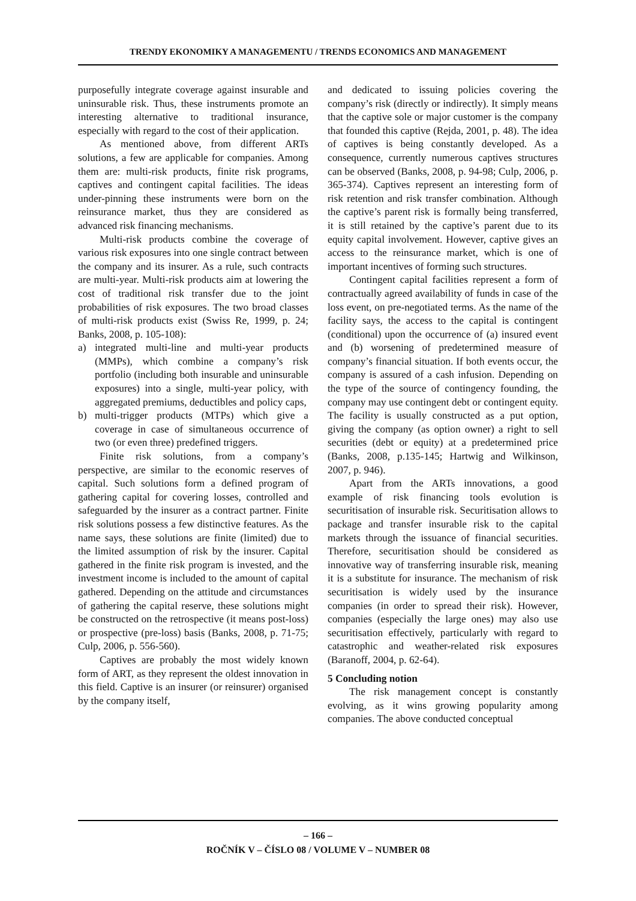TRENDY EKONOMIKY A MANAGEMENTU / TRENDS ECONOMICS AND MANAGEMENT
purposefully integrate coverage against insurable and uninsurable risk. Thus, these instruments promote an interesting alternative to traditional insurance, especially with regard to the cost of their application.
As mentioned above, from different ARTs solutions, a few are applicable for companies. Among them are: multi-risk products, finite risk programs, captives and contingent capital facilities. The ideas under-pinning these instruments were born on the reinsurance market, thus they are considered as advanced risk financing mechanisms.
Multi-risk products combine the coverage of various risk exposures into one single contract between the company and its insurer. As a rule, such contracts are multi-year. Multi-risk products aim at lowering the cost of traditional risk transfer due to the joint probabilities of risk exposures. The two broad classes of multi-risk products exist (Swiss Re, 1999, p. 24; Banks, 2008, p. 105-108):
a) integrated multi-line and multi-year products (MMPs), which combine a company’s risk portfolio (including both insurable and uninsurable exposures) into a single, multi-year policy, with aggregated premiums, deductibles and policy caps,
b) multi-trigger products (MTPs) which give a coverage in case of simultaneous occurrence of two (or even three) predefined triggers.
Finite risk solutions, from a company’s perspective, are similar to the economic reserves of capital. Such solutions form a defined program of gathering capital for covering losses, controlled and safeguarded by the insurer as a contract partner. Finite risk solutions possess a few distinctive features. As the name says, these solutions are finite (limited) due to the limited assumption of risk by the insurer. Capital gathered in the finite risk program is invested, and the investment income is included to the amount of capital gathered. Depending on the attitude and circumstances of gathering the capital reserve, these solutions might be constructed on the retrospective (it means post-loss) or prospective (pre-loss) basis (Banks, 2008, p. 71-75; Culp, 2006, p. 556-560).
Captives are probably the most widely known form of ART, as they represent the oldest innovation in this field. Captive is an insurer (or reinsurer) organised by the company itself,
and dedicated to issuing policies covering the company’s risk (directly or indirectly). It simply means that the captive sole or major customer is the company that founded this captive (Rejda, 2001, p. 48). The idea of captives is being constantly developed. As a consequence, currently numerous captives structures can be observed (Banks, 2008, p. 94-98; Culp, 2006, p. 365-374). Captives represent an interesting form of risk retention and risk transfer combination. Although the captive’s parent risk is formally being transferred, it is still retained by the captive’s parent due to its equity capital involvement. However, captive gives an access to the reinsurance market, which is one of important incentives of forming such structures.
Contingent capital facilities represent a form of contractually agreed availability of funds in case of the loss event, on pre-negotiated terms. As the name of the facility says, the access to the capital is contingent (conditional) upon the occurrence of (a) insured event and (b) worsening of predetermined measure of company’s financial situation. If both events occur, the company is assured of a cash infusion. Depending on the type of the source of contingency founding, the company may use contingent debt or contingent equity. The facility is usually constructed as a put option, giving the company (as option owner) a right to sell securities (debt or equity) at a predetermined price (Banks, 2008, p.135-145; Hartwig and Wilkinson, 2007, p. 946).
Apart from the ARTs innovations, a good example of risk financing tools evolution is securitisation of insurable risk. Securitisation allows to package and transfer insurable risk to the capital markets through the issuance of financial securities. Therefore, securitisation should be considered as innovative way of transferring insurable risk, meaning it is a substitute for insurance. The mechanism of risk securitisation is widely used by the insurance companies (in order to spread their risk). However, companies (especially the large ones) may also use securitisation effectively, particularly with regard to catastrophic and weather-related risk exposures (Baranoff, 2004, p. 62-64).
5 Concluding notion
The risk management concept is constantly evolving, as it wins growing popularity among companies. The above conducted conceptual
– 166 –
ROČNÍK V – ČÍSLO 08 / VOLUME V – NUMBER 08